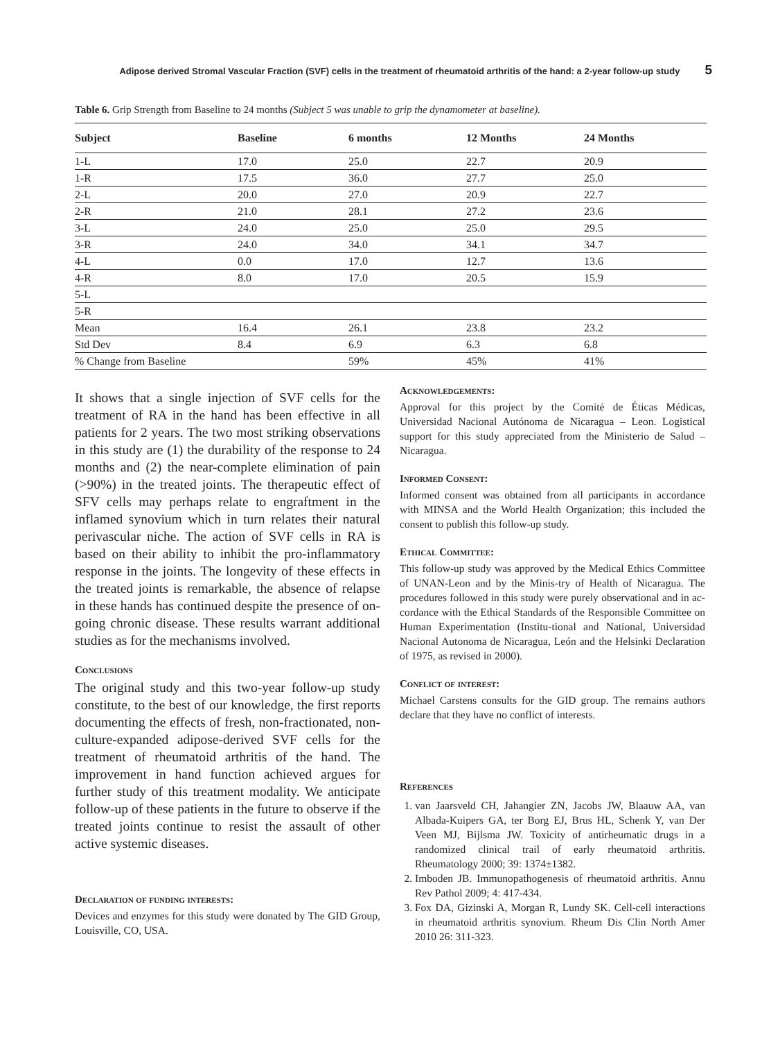Adipose derived Stromal Vascular Fraction (SVF) cells in the treatment of rheumatoid arthritis of the hand: a 2-year follow-up study 5
Table 6. Grip Strength from Baseline to 24 months (Subject 5 was unable to grip the dynamometer at baseline).
| Subject | Baseline | 6 months | 12 Months | 24 Months |
| --- | --- | --- | --- | --- |
| 1-L | 17.0 | 25.0 | 22.7 | 20.9 |
| 1-R | 17.5 | 36.0 | 27.7 | 25.0 |
| 2-L | 20.0 | 27.0 | 20.9 | 22.7 |
| 2-R | 21.0 | 28.1 | 27.2 | 23.6 |
| 3-L | 24.0 | 25.0 | 25.0 | 29.5 |
| 3-R | 24.0 | 34.0 | 34.1 | 34.7 |
| 4-L | 0.0 | 17.0 | 12.7 | 13.6 |
| 4-R | 8.0 | 17.0 | 20.5 | 15.9 |
| 5-L | | | | |
| 5-R | | | | |
| Mean | 16.4 | 26.1 | 23.8 | 23.2 |
| Std Dev | 8.4 | 6.9 | 6.3 | 6.8 |
| % Change from Baseline | | 59% | 45% | 41% |
It shows that a single injection of SVF cells for the treatment of RA in the hand has been effective in all patients for 2 years. The two most striking observations in this study are (1) the durability of the response to 24 months and (2) the near-complete elimination of pain (>90%) in the treated joints. The therapeutic effect of SFV cells may perhaps relate to engraftment in the inflamed synovium which in turn relates their natural perivascular niche. The action of SVF cells in RA is based on their ability to inhibit the pro-inflammatory response in the joints. The longevity of these effects in the treated joints is remarkable, the absence of relapse in these hands has continued despite the presence of on-going chronic disease. These results warrant additional studies as for the mechanisms involved.
Conclusions
The original study and this two-year follow-up study constitute, to the best of our knowledge, the first reports documenting the effects of fresh, non-fractionated, non-culture-expanded adipose-derived SVF cells for the treatment of rheumatoid arthritis of the hand. The improvement in hand function achieved argues for further study of this treatment modality. We anticipate follow-up of these patients in the future to observe if the treated joints continue to resist the assault of other active systemic diseases.
Declaration of funding interests:
Devices and enzymes for this study were donated by The GID Group, Louisville, CO, USA.
Acknowledgements:
Approval for this project by the Comité de Éticas Médicas, Universidad Nacional Autónoma de Nicaragua – Leon. Logistical support for this study appreciated from the Ministerio de Salud – Nicaragua.
Informed Consent:
Informed consent was obtained from all participants in accordance with MINSA and the World Health Organization; this included the consent to publish this follow-up study.
Ethical Committee:
This follow-up study was approved by the Medical Ethics Committee of UNAN-Leon and by the Minis-try of Health of Nicaragua. The procedures followed in this study were purely observational and in ac-cordance with the Ethical Standards of the Responsible Committee on Human Experimentation (Institu-tional and National, Universidad Nacional Autonoma de Nicaragua, León and the Helsinki Declaration of 1975, as revised in 2000).
Conflict of interest:
Michael Carstens consults for the GID group. The remains authors declare that they have no conflict of interests.
References
1. van Jaarsveld CH, Jahangier ZN, Jacobs JW, Blaauw AA, van Albada-Kuipers GA, ter Borg EJ, Brus HL, Schenk Y, van Der Veen MJ, Bijlsma JW. Toxicity of antirheumatic drugs in a randomized clinical trail of early rheumatoid arthritis. Rheumatology 2000; 39: 1374±1382.
2. Imboden JB. Immunopathogenesis of rheumatoid arthritis. Annu Rev Pathol 2009; 4: 417-434.
3. Fox DA, Gizinski A, Morgan R, Lundy SK. Cell-cell interactions in rheumatoid arthritis synovium. Rheum Dis Clin North Amer 2010 26: 311-323.